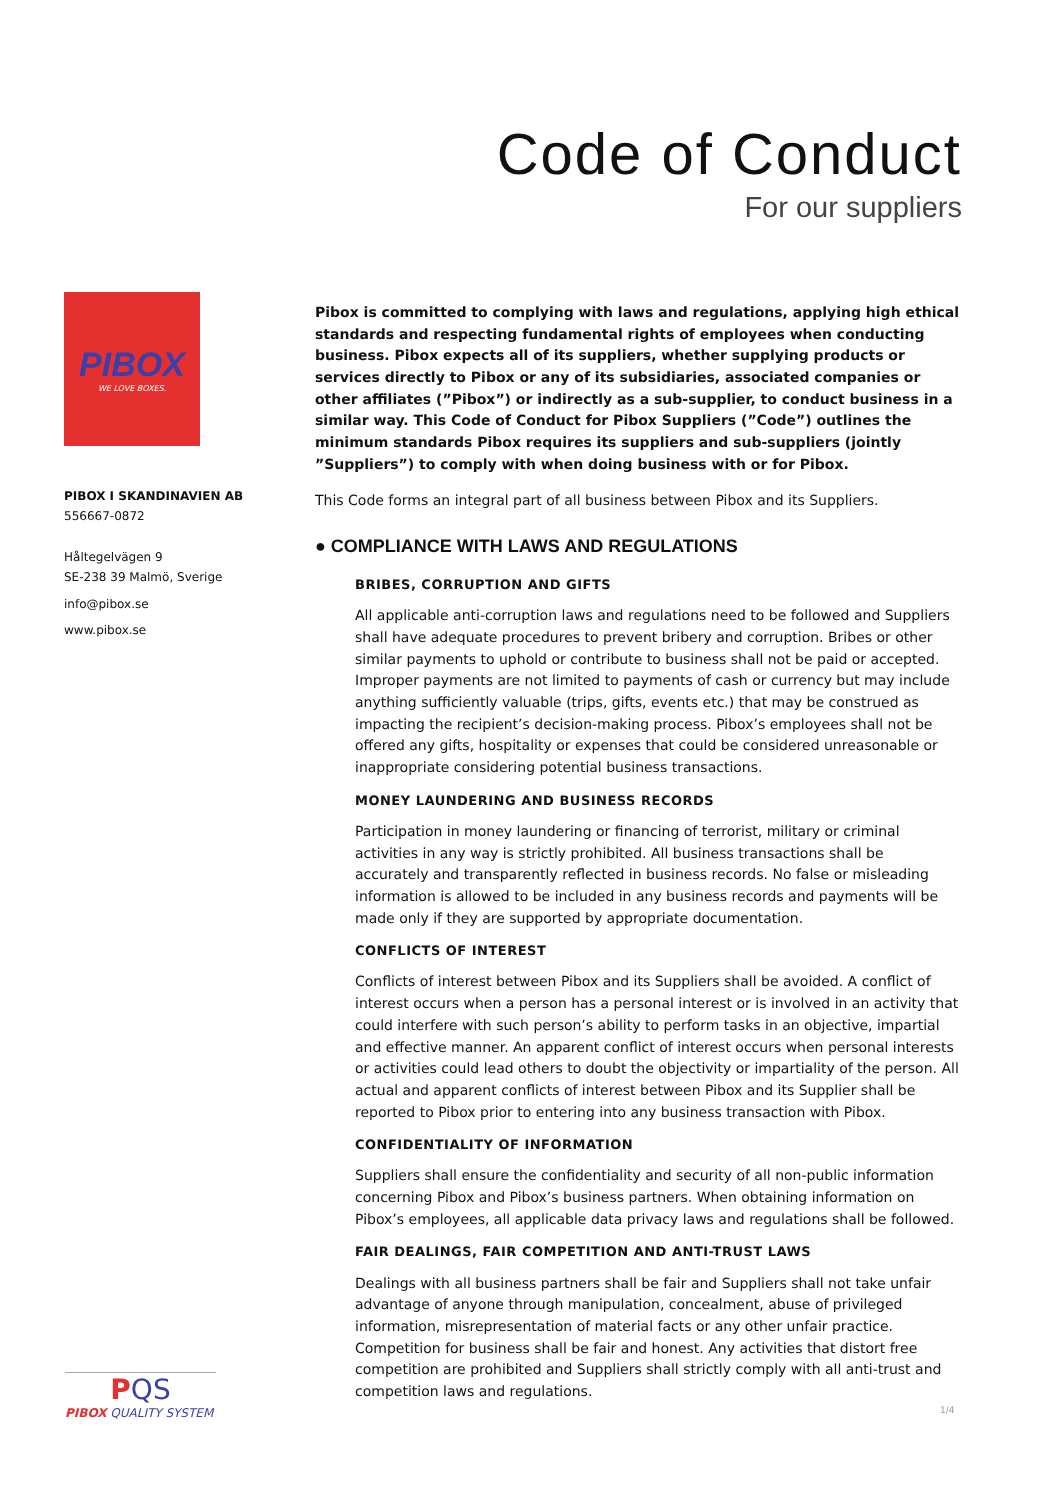Code of Conduct
For our suppliers
PIBOX
WE LOVE BOXES.
PIBOX I SKANDINAVIEN AB
556667-0872
Håltegelvägen 9
SE-238 39 Malmö, Sverige
info@pibox.se
www.pibox.se
Pibox is committed to complying with laws and regulations, applying high ethical standards and respecting fundamental rights of employees when conducting business. Pibox expects all of its suppliers, whether supplying products or services directly to Pibox or any of its subsidiaries, associated companies or other affiliates (”Pibox”) or indirectly as a sub-supplier, to conduct business in a similar way. This Code of Conduct for Pibox Suppliers (”Code”) outlines the minimum standards Pibox requires its suppliers and sub-suppliers (jointly ”Suppliers”) to comply with when doing business with or for Pibox.
This Code forms an integral part of all business between Pibox and its Suppliers.
● COMPLIANCE WITH LAWS AND REGULATIONS
BRIBES, CORRUPTION AND GIFTS
All applicable anti-corruption laws and regulations need to be followed and Suppliers shall have adequate procedures to prevent bribery and corruption. Bribes or other similar payments to uphold or contribute to business shall not be paid or accepted. Improper payments are not limited to payments of cash or currency but may include anything sufficiently valuable (trips, gifts, events etc.) that may be construed as impacting the recipient’s decision-making process. Pibox’s employees shall not be offered any gifts, hospitality or expenses that could be considered unreasonable or inappropriate considering potential business transactions.
MONEY LAUNDERING AND BUSINESS RECORDS
Participation in money laundering or financing of terrorist, military or criminal activities in any way is strictly prohibited. All business transactions shall be accurately and transparently reflected in business records. No false or misleading information is allowed to be included in any business records and payments will be made only if they are supported by appropriate documentation.
CONFLICTS OF INTEREST
Conflicts of interest between Pibox and its Suppliers shall be avoided. A conflict of interest occurs when a person has a personal interest or is involved in an activity that could interfere with such person’s ability to perform tasks in an objective, impartial and effective manner. An apparent conflict of interest occurs when personal interests or activities could lead others to doubt the objectivity or impartiality of the person. All actual and apparent conflicts of interest between Pibox and its Supplier shall be reported to Pibox prior to entering into any business transaction with Pibox.
CONFIDENTIALITY OF INFORMATION
Suppliers shall ensure the confidentiality and security of all non-public information concerning Pibox and Pibox’s business partners. When obtaining information on Pibox’s employees, all applicable data privacy laws and regulations shall be followed.
FAIR DEALINGS, FAIR COMPETITION AND ANTI-TRUST LAWS
Dealings with all business partners shall be fair and Suppliers shall not take unfair advantage of anyone through manipulation, concealment, abuse of privileged information, misrepresentation of material facts or any other unfair practice. Competition for business shall be fair and honest. Any activities that distort free competition are prohibited and Suppliers shall strictly comply with all anti-trust and competition laws and regulations.
PQS
PIBOX QUALITY SYSTEM
1/4